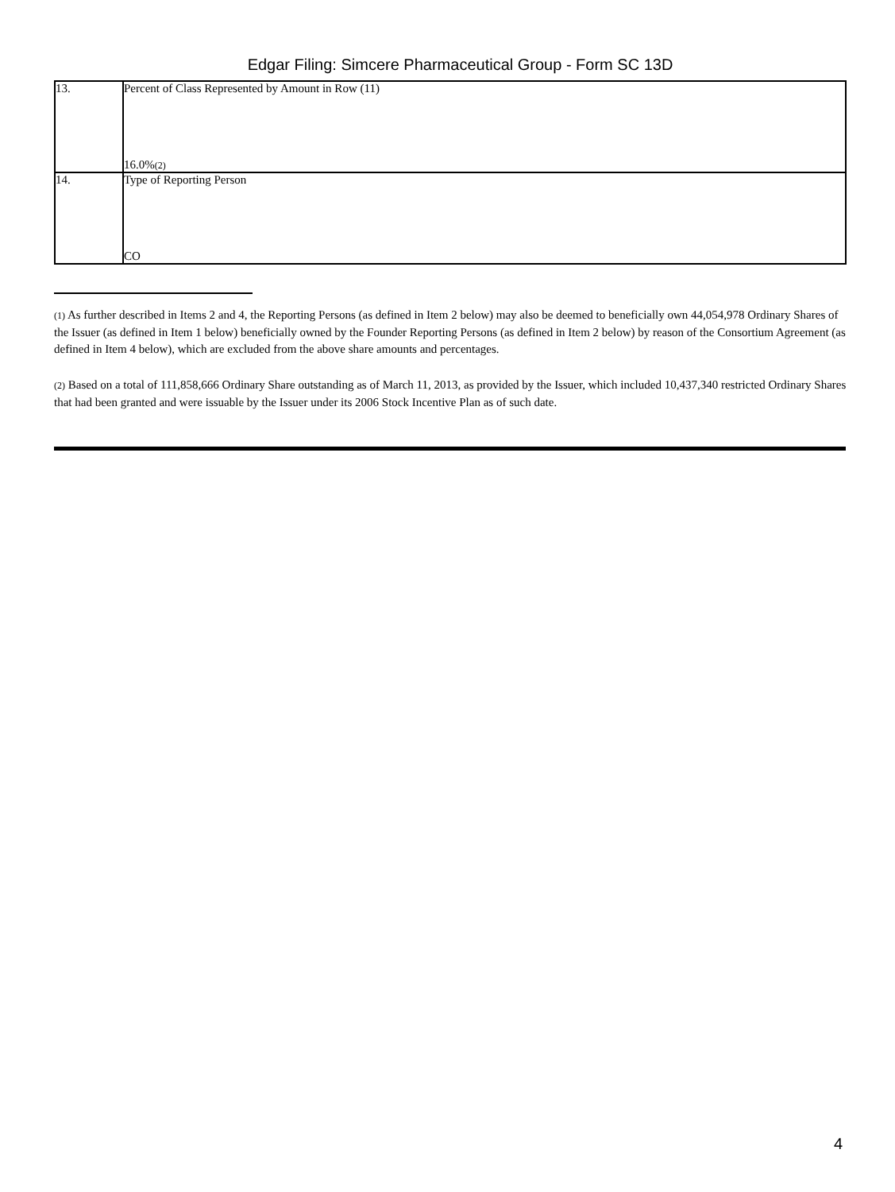Edgar Filing: Simcere Pharmaceutical Group - Form SC 13D
| 13. | Percent of Class Represented by Amount in Row (11) 16.0% (2) |
| 14. | Type of Reporting Person CO |
(1) As further described in Items 2 and 4, the Reporting Persons (as defined in Item 2 below) may also be deemed to beneficially own 44,054,978 Ordinary Shares of the Issuer (as defined in Item 1 below) beneficially owned by the Founder Reporting Persons (as defined in Item 2 below) by reason of the Consortium Agreement (as defined in Item 4 below), which are excluded from the above share amounts and percentages.
(2) Based on a total of 111,858,666 Ordinary Share outstanding as of March 11, 2013, as provided by the Issuer, which included 10,437,340 restricted Ordinary Shares that had been granted and were issuable by the Issuer under its 2006 Stock Incentive Plan as of such date.
4